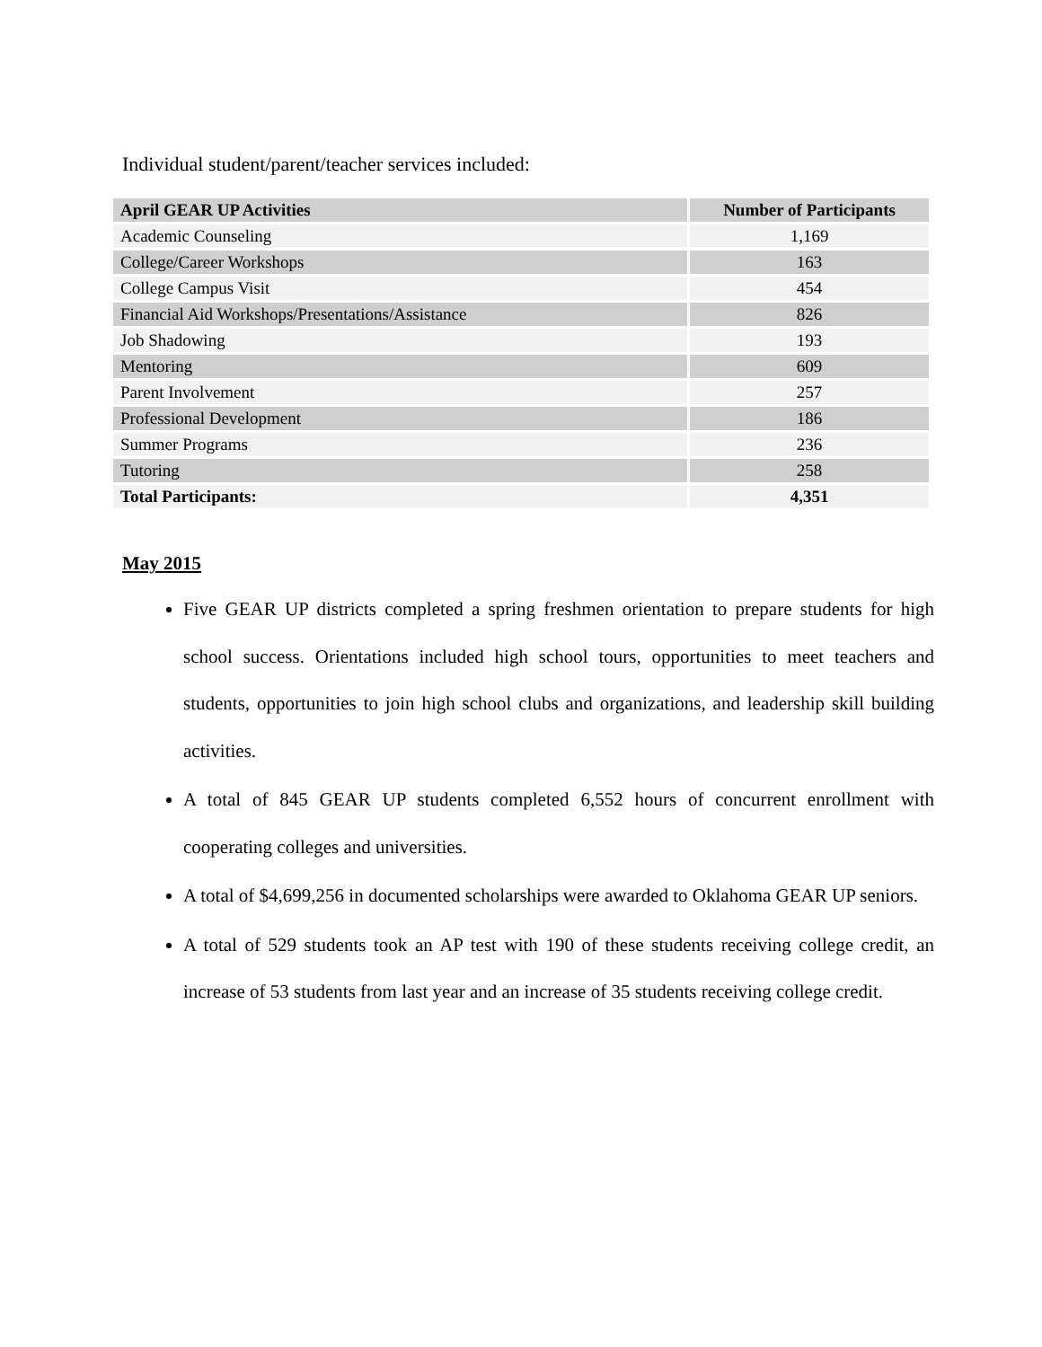Individual student/parent/teacher services included:
| April GEAR UP Activities | Number of Participants |
| --- | --- |
| Academic Counseling | 1,169 |
| College/Career Workshops | 163 |
| College Campus Visit | 454 |
| Financial Aid Workshops/Presentations/Assistance | 826 |
| Job Shadowing | 193 |
| Mentoring | 609 |
| Parent Involvement | 257 |
| Professional Development | 186 |
| Summer Programs | 236 |
| Tutoring | 258 |
| Total Participants: | 4,351 |
May 2015
Five GEAR UP districts completed a spring freshmen orientation to prepare students for high school success. Orientations included high school tours, opportunities to meet teachers and students, opportunities to join high school clubs and organizations, and leadership skill building activities.
A total of 845 GEAR UP students completed 6,552 hours of concurrent enrollment with cooperating colleges and universities.
A total of $4,699,256 in documented scholarships were awarded to Oklahoma GEAR UP seniors.
A total of 529 students took an AP test with 190 of these students receiving college credit, an increase of 53 students from last year and an increase of 35 students receiving college credit.